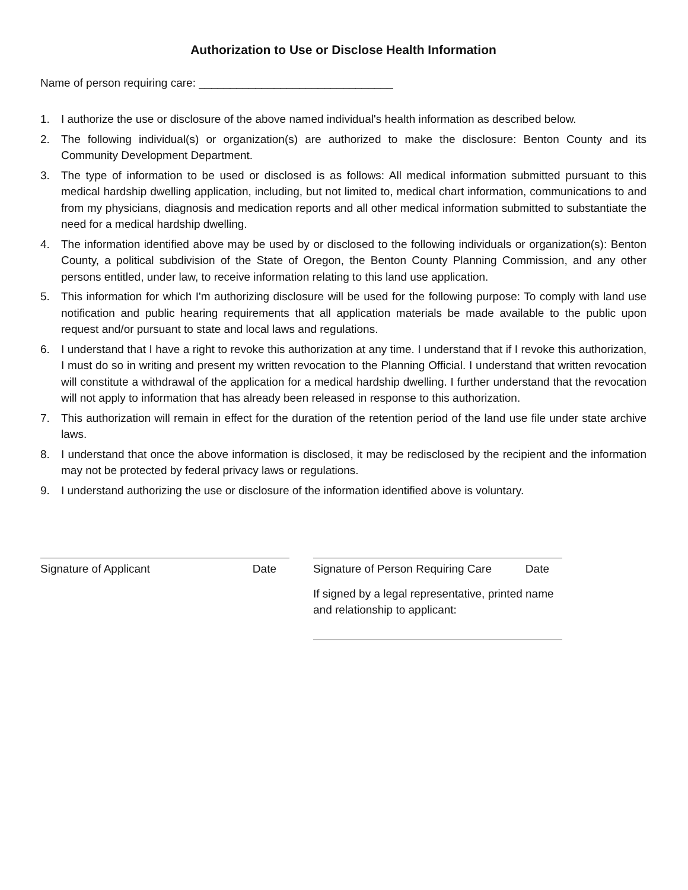Authorization to Use or Disclose Health Information
Name of person requiring care: _______________________________
1. I authorize the use or disclosure of the above named individual's health information as described below.
2. The following individual(s) or organization(s) are authorized to make the disclosure: Benton County and its Community Development Department.
3. The type of information to be used or disclosed is as follows: All medical information submitted pursuant to this medical hardship dwelling application, including, but not limited to, medical chart information, communications to and from my physicians, diagnosis and medication reports and all other medical information submitted to substantiate the need for a medical hardship dwelling.
4. The information identified above may be used by or disclosed to the following individuals or organization(s): Benton County, a political subdivision of the State of Oregon, the Benton County Planning Commission, and any other persons entitled, under law, to receive information relating to this land use application.
5. This information for which I'm authorizing disclosure will be used for the following purpose: To comply with land use notification and public hearing requirements that all application materials be made available to the public upon request and/or pursuant to state and local laws and regulations.
6. I understand that I have a right to revoke this authorization at any time. I understand that if I revoke this authorization, I must do so in writing and present my written revocation to the Planning Official. I understand that written revocation will constitute a withdrawal of the application for a medical hardship dwelling. I further understand that the revocation will not apply to information that has already been released in response to this authorization.
7. This authorization will remain in effect for the duration of the retention period of the land use file under state archive laws.
8. I understand that once the above information is disclosed, it may be redisclosed by the recipient and the information may not be protected by federal privacy laws or regulations.
9. I understand authorizing the use or disclosure of the information identified above is voluntary.
Signature of Applicant Date Signature of Person Requiring Care Date
If signed by a legal representative, printed name and relationship to applicant: